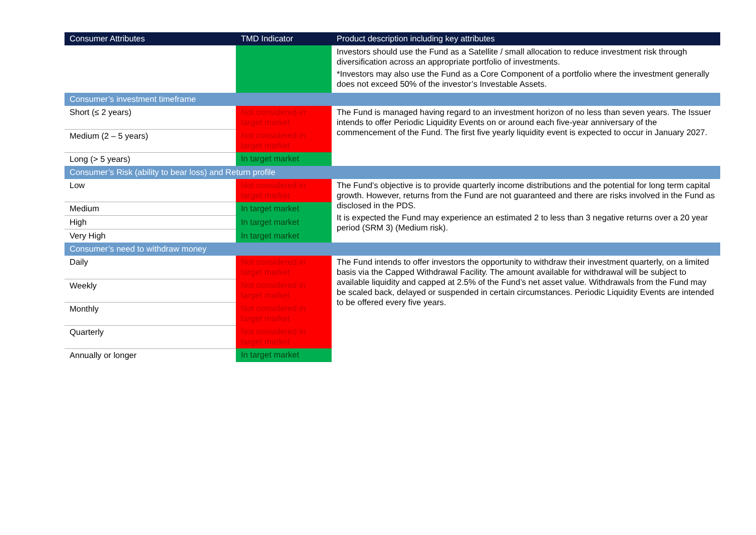| Consumer Attributes | TMD Indicator | Product description including key attributes |
| --- | --- | --- |
| | | Investors should use the Fund as a Satellite / small allocation to reduce investment risk through diversification across an appropriate portfolio of investments. *Investors may also use the Fund as a Core Component of a portfolio where the investment generally does not exceed 50% of the investor’s Investable Assets. |
| Consumer’s investment timeframe | | |
| Short (≤ 2 years) | Not considered in target market | The Fund is managed having regard to an investment horizon of no less than seven years. The Issuer intends to offer Periodic Liquidity Events on or around each five-year anniversary of the commencement of the Fund. The first five yearly liquidity event is expected to occur in January 2027. |
| Medium (2 – 5 years) | Not considered in target market | |
| Long (> 5 years) | In target market | |
| Consumer’s Risk (ability to bear loss) and Return profile | | |
| Low | Not considered in target market | The Fund’s objective is to provide quarterly income distributions and the potential for long term capital growth. However, returns from the Fund are not guaranteed and there are risks involved in the Fund as disclosed in the PDS. It is expected the Fund may experience an estimated 2 to less than 3 negative returns over a 20 year period (SRM 3) (Medium risk). |
| Medium | In target market | |
| High | In target market | |
| Very High | In target market | |
| Consumer’s need to withdraw money | | |
| Daily | Not considered in target market | The Fund intends to offer investors the opportunity to withdraw their investment quarterly, on a limited basis via the Capped Withdrawal Facility. The amount available for withdrawal will be subject to available liquidity and capped at 2.5% of the Fund’s net asset value. Withdrawals from the Fund may be scaled back, delayed or suspended in certain circumstances. Periodic Liquidity Events are intended to be offered every five years. |
| Weekly | Not considered in target market | |
| Monthly | Not considered in target market | |
| Quarterly | Not considered in target market | |
| Annually or longer | In target market | |